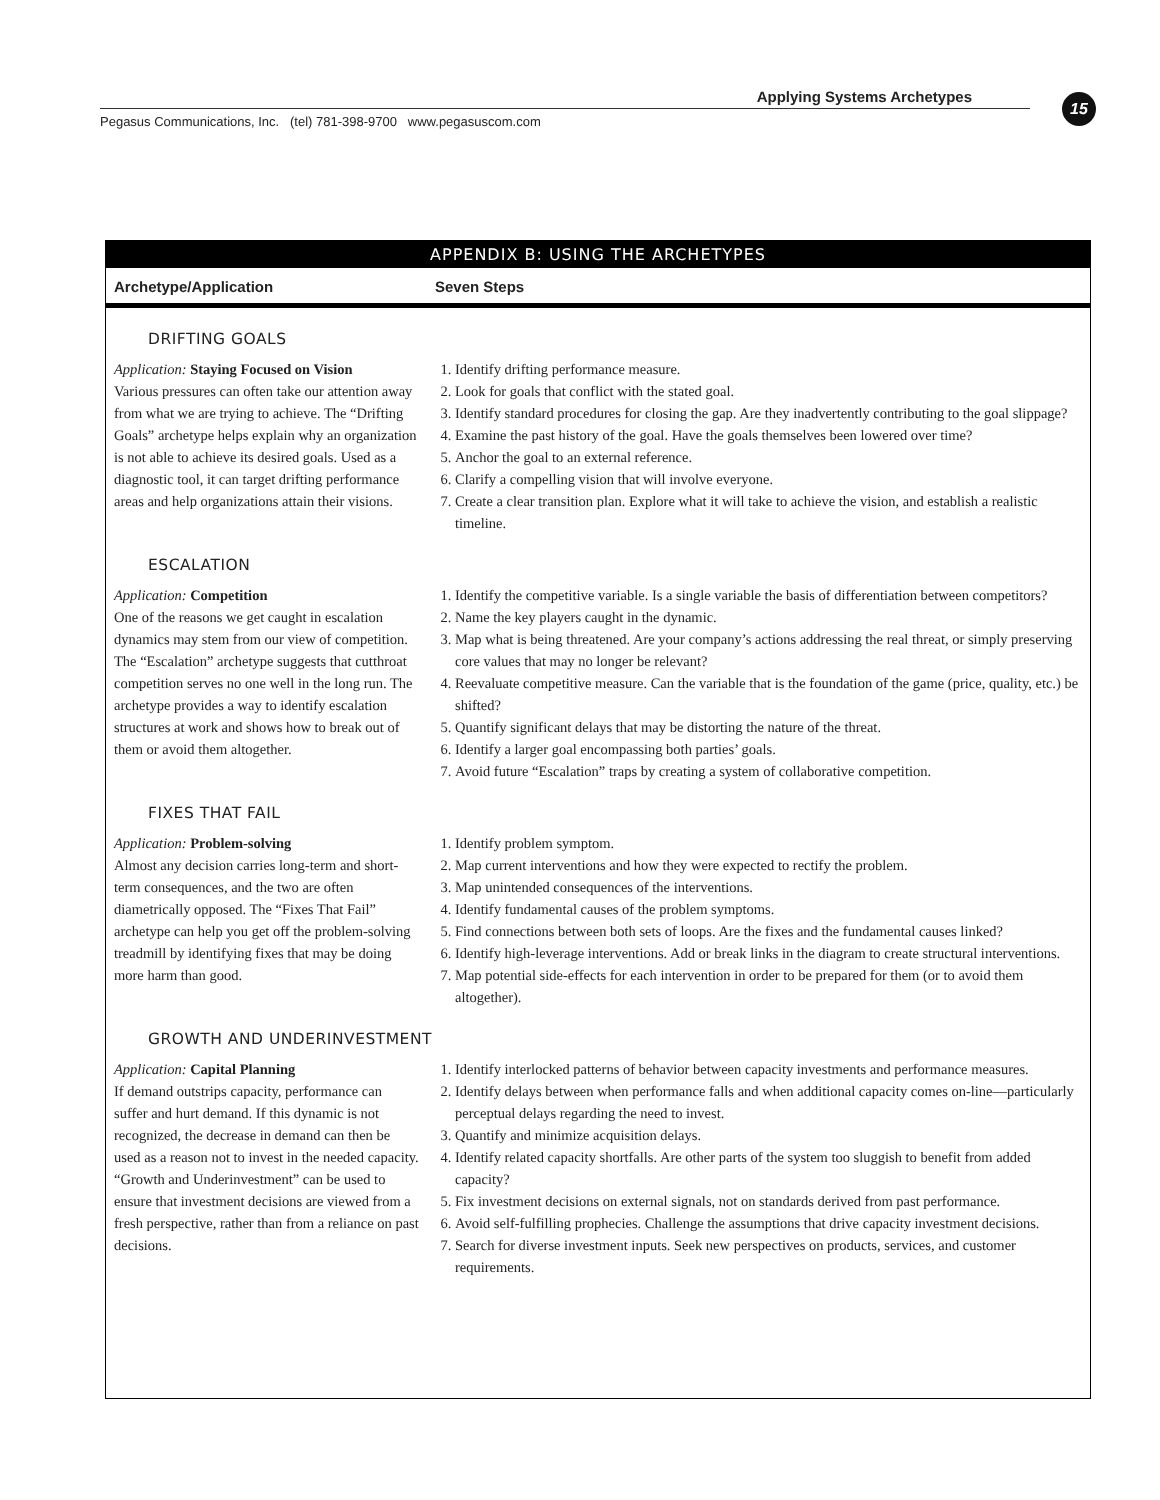Applying Systems Archetypes 15
Pegasus Communications, Inc. (tel) 781-398-9700 www.pegasuscom.com
APPENDIX B: USING THE ARCHETYPES
| Archetype/Application | Seven Steps |
| --- | --- |
| DRIFTING GOALS | |
| Application: Staying Focused on Vision Various pressures can often take our attention away from what we are trying to achieve. The “Drifting Goals” archetype helps explain why an organization is not able to achieve its desired goals. Used as a diagnostic tool, it can target drifting performance areas and help organizations attain their visions. | 1. Identify drifting performance measure. 2. Look for goals that conflict with the stated goal. 3. Identify standard procedures for closing the gap. Are they inadvertently contributing to the goal slippage? 4. Examine the past history of the goal. Have the goals themselves been lowered over time? 5. Anchor the goal to an external reference. 6. Clarify a compelling vision that will involve everyone. 7. Create a clear transition plan. Explore what it will take to achieve the vision, and establish a realistic timeline. |
| ESCALATION | |
| Application: Competition One of the reasons we get caught in escalation dynamics may stem from our view of competition. The “Escalation” archetype suggests that cutthroat competition serves no one well in the long run. The archetype provides a way to identify escalation structures at work and shows how to break out of them or avoid them altogether. | 1. Identify the competitive variable. Is a single variable the basis of differentiation between competitors? 2. Name the key players caught in the dynamic. 3. Map what is being threatened. Are your company’s actions addressing the real threat, or simply preserving core values that may no longer be relevant? 4. Reevaluate competitive measure. Can the variable that is the foundation of the game (price, quality, etc.) be shifted? 5. Quantify significant delays that may be distorting the nature of the threat. 6. Identify a larger goal encompassing both parties’ goals. 7. Avoid future “Escalation” traps by creating a system of collaborative competition. |
| FIXES THAT FAIL | |
| Application: Problem-solving Almost any decision carries long-term and short-term consequences, and the two are often diametrically opposed. The “Fixes That Fail” archetype can help you get off the problem-solving treadmill by identifying fixes that may be doing more harm than good. | 1. Identify problem symptom. 2. Map current interventions and how they were expected to rectify the problem. 3. Map unintended consequences of the interventions. 4. Identify fundamental causes of the problem symptoms. 5. Find connections between both sets of loops. Are the fixes and the fundamental causes linked? 6. Identify high-leverage interventions. Add or break links in the diagram to create structural interventions. 7. Map potential side-effects for each intervention in order to be prepared for them (or to avoid them altogether). |
| GROWTH AND UNDERINVESTMENT | |
| Application: Capital Planning If demand outstrips capacity, performance can suffer and hurt demand. If this dynamic is not recognized, the decrease in demand can then be used as a reason not to invest in the needed capacity. “Growth and Underinvestment” can be used to ensure that investment decisions are viewed from a fresh perspective, rather than from a reliance on past decisions. | 1. Identify interlocked patterns of behavior between capacity investments and performance measures. 2. Identify delays between when performance falls and when additional capacity comes on-line—particularly perceptual delays regarding the need to invest. 3. Quantify and minimize acquisition delays. 4. Identify related capacity shortfalls. Are other parts of the system too sluggish to benefit from added capacity? 5. Fix investment decisions on external signals, not on standards derived from past performance. 6. Avoid self-fulfilling prophecies. Challenge the assumptions that drive capacity investment decisions. 7. Search for diverse investment inputs. Seek new perspectives on products, services, and customer requirements. |